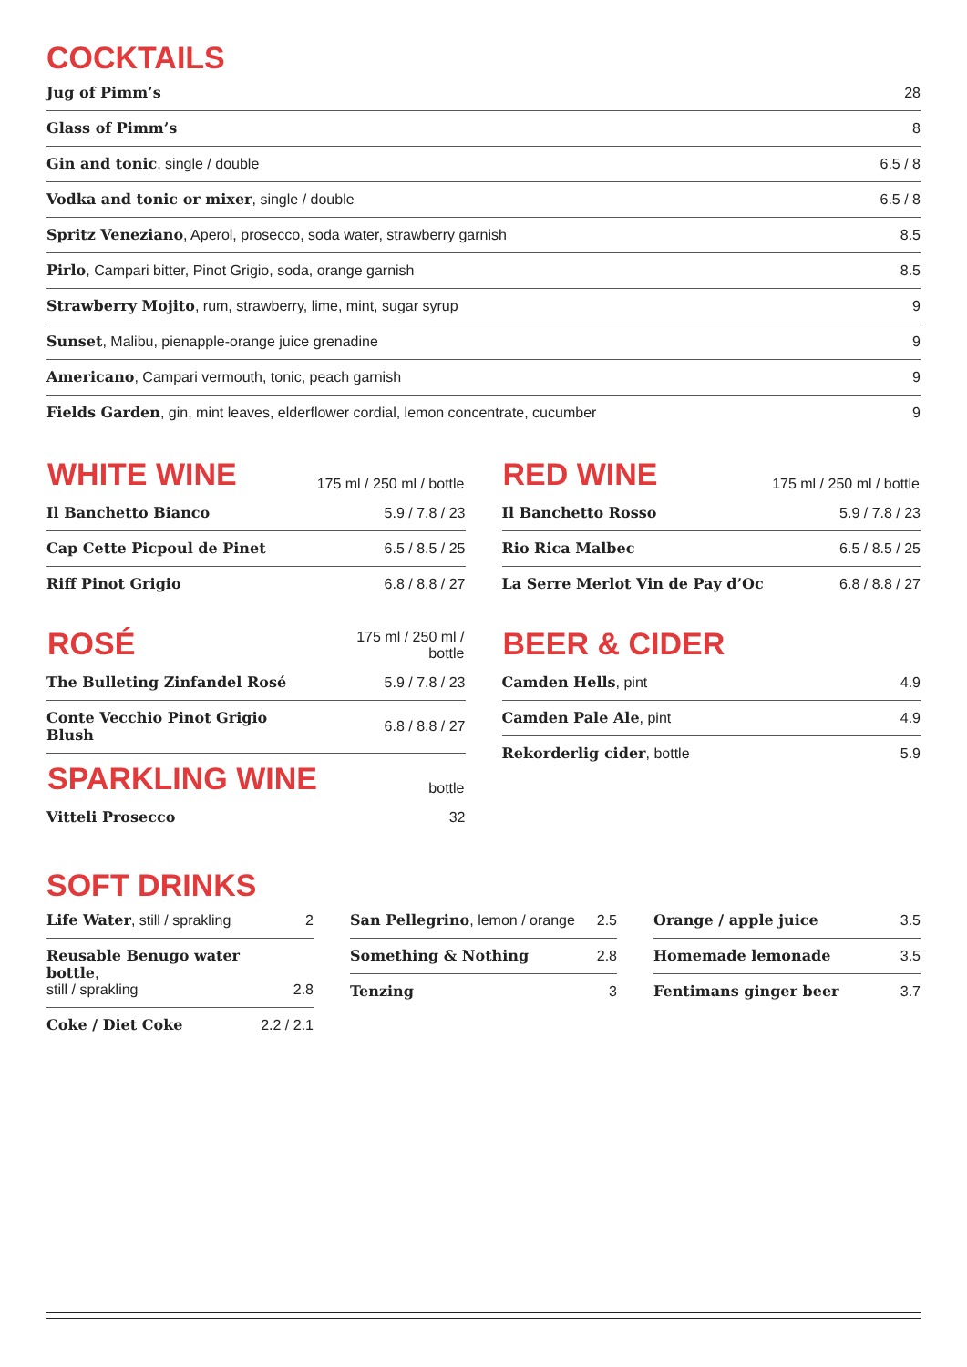COCKTAILS
| Jug of Pimm’s | 28 |
| Glass of Pimm’s | 8 |
| Gin and tonic , single / double | 6.5 / 8 |
| Vodka and tonic or mixer , single / double | 6.5 / 8 |
| Spritz Veneziano , Aperol, prosecco, soda water, strawberry garnish | 8.5 |
| Pirlo , Campari bitter, Pinot Grigio, soda, orange garnish | 8.5 |
| Strawberry Mojito , rum, strawberry, lime, mint, sugar syrup | 9 |
| Sunset , Malibu, pienapple-orange juice grenadine | 9 |
| Americano , Campari vermouth, tonic, peach garnish | 9 |
| Fields Garden , gin, mint leaves, elderflower cordial, lemon concentrate, cucumber | 9 |
| WHITE WINE | 175 ml / 250 ml / bottle |
| --- | --- |
| Il Banchetto Bianco | 5.9 / 7.8 / 23 |
| Cap Cette Picpoul de Pinet | 6.5 / 8.5 / 25 |
| Riff Pinot Grigio | 6.8 / 8.8 / 27 |
| ROSÉ | 175 ml / 250 ml / bottle |
| --- | --- |
| The Bulleting Zinfandel Rosé | 5.9 / 7.8 / 23 |
| Conte Vecchio Pinot Grigio Blush | 6.8 / 8.8 / 27 |
| SPARKLING WINE | bottle |
| --- | --- |
| Vitteli Prosecco | 32 |
| RED WINE | 175 ml / 250 ml / bottle |
| --- | --- |
| Il Banchetto Rosso | 5.9 / 7.8 / 23 |
| Rio Rica Malbec | 6.5 / 8.5 / 25 |
| La Serre Merlot Vin de Pay d’Oc | 6.8 / 8.8 / 27 |
| BEER & CIDER | |
| --- | --- |
| Camden Hells , pint | 4.9 |
| Camden Pale Ale , pint | 4.9 |
| Rekorderlig cider , bottle | 5.9 |
SOFT DRINKS
| Life Water , still / sprakling | 2 |
| Reusable Benugo water bottle , still / sprakling | 2.8 |
| Coke / Diet Coke | 2.2 / 2.1 |
| San Pellegrino , lemon / orange | 2.5 |
| Something & Nothing | 2.8 |
| Tenzing | 3 |
| Orange / apple juice | 3.5 |
| Homemade lemonade | 3.5 |
| Fentimans ginger beer | 3.7 |